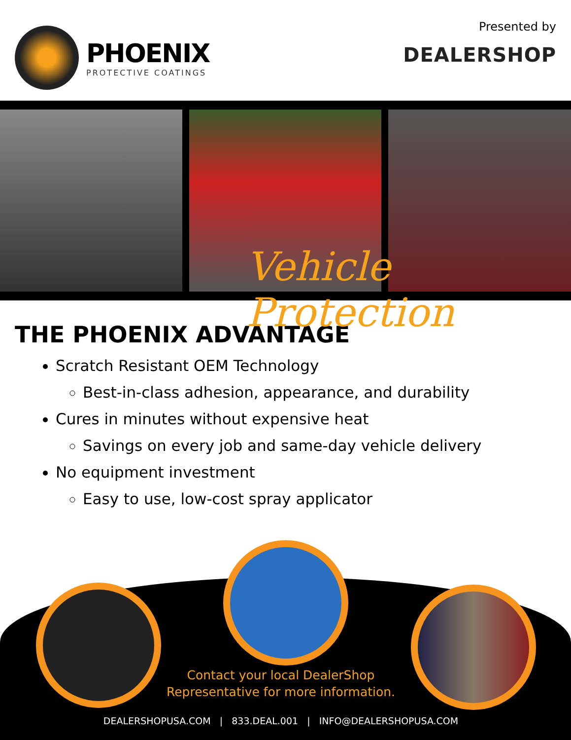PHOENIX
PROTECTIVE COATINGS
Presented by
DEALERSHOP
Vehicle Protection
THE PHOENIX ADVANTAGE
Scratch Resistant OEM Technology
Best-in-class adhesion, appearance, and durability
Cures in minutes without expensive heat
Savings on every job and same-day vehicle delivery
No equipment investment
Easy to use, low-cost spray applicator
Contact your local DealerShop
Representative for more information.
DEALERSHOPUSA.COM | 833.DEAL.001 | INFO@DEALERSHOPUSA.COM